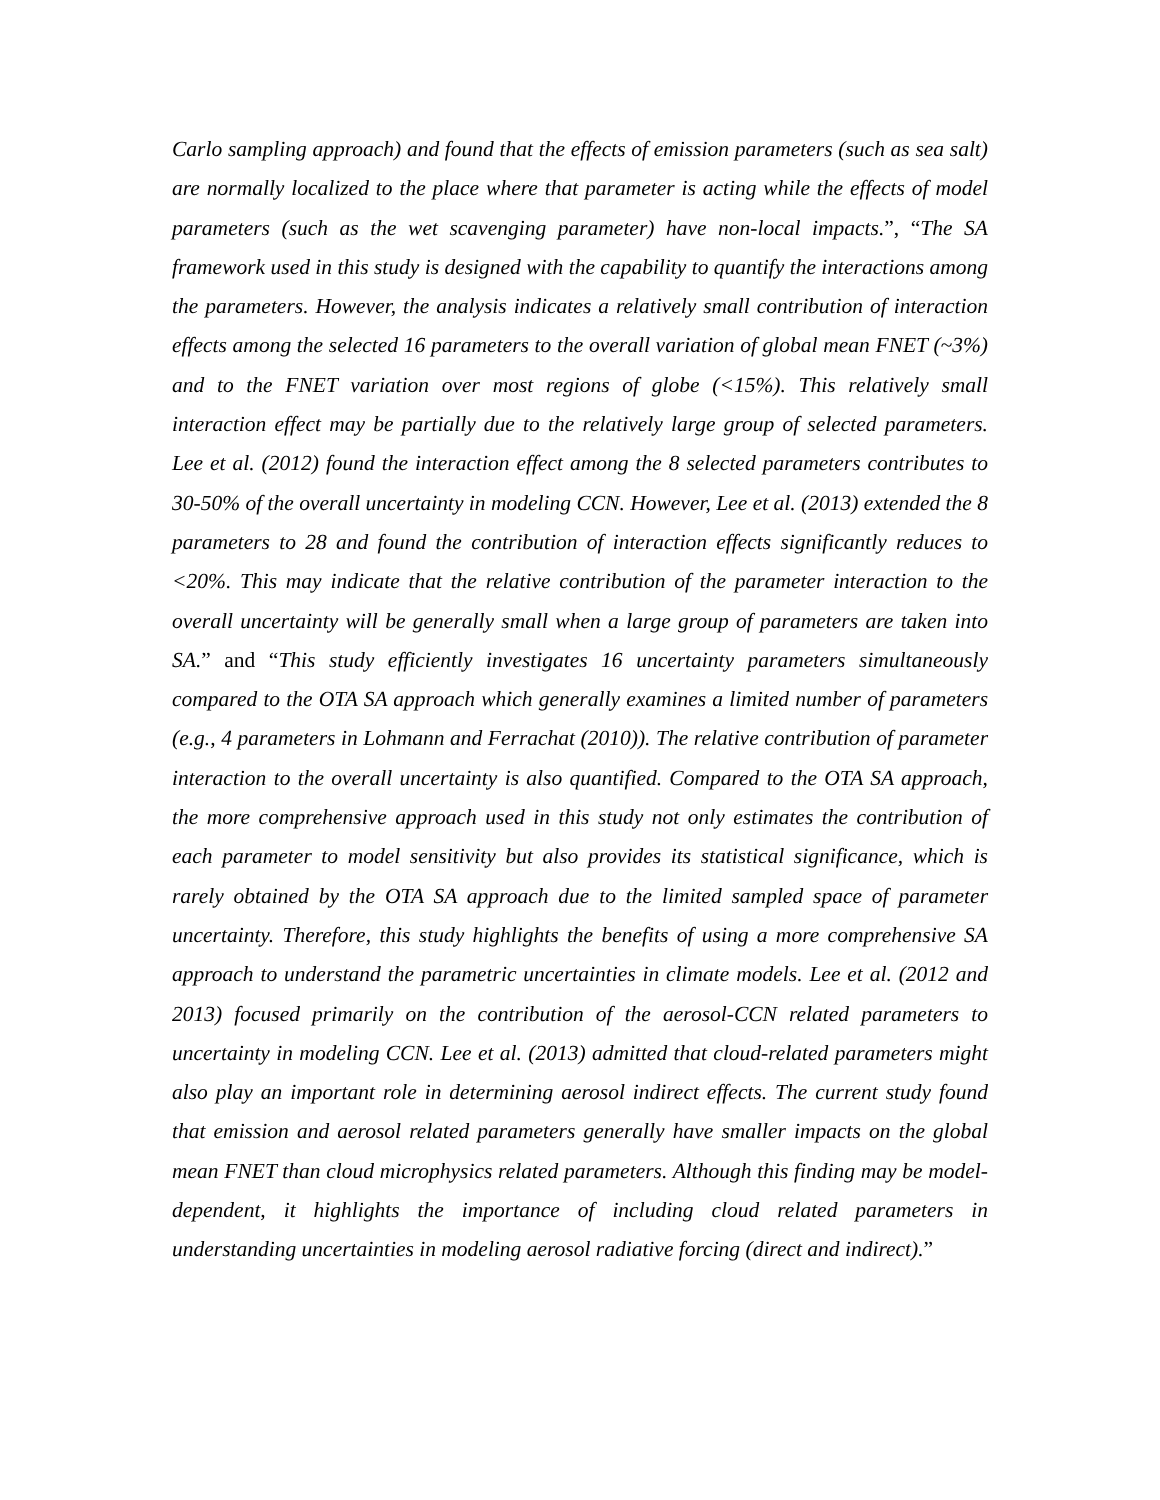Carlo sampling approach) and found that the effects of emission parameters (such as sea salt) are normally localized to the place where that parameter is acting while the effects of model parameters (such as the wet scavenging parameter) have non-local impacts.”, “The SA framework used in this study is designed with the capability to quantify the interactions among the parameters. However, the analysis indicates a relatively small contribution of interaction effects among the selected 16 parameters to the overall variation of global mean FNET (~3%) and to the FNET variation over most regions of globe (<15%). This relatively small interaction effect may be partially due to the relatively large group of selected parameters. Lee et al. (2012) found the interaction effect among the 8 selected parameters contributes to 30-50% of the overall uncertainty in modeling CCN. However, Lee et al. (2013) extended the 8 parameters to 28 and found the contribution of interaction effects significantly reduces to <20%. This may indicate that the relative contribution of the parameter interaction to the overall uncertainty will be generally small when a large group of parameters are taken into SA.” and “This study efficiently investigates 16 uncertainty parameters simultaneously compared to the OTA SA approach which generally examines a limited number of parameters (e.g., 4 parameters in Lohmann and Ferrachat (2010)). The relative contribution of parameter interaction to the overall uncertainty is also quantified. Compared to the OTA SA approach, the more comprehensive approach used in this study not only estimates the contribution of each parameter to model sensitivity but also provides its statistical significance, which is rarely obtained by the OTA SA approach due to the limited sampled space of parameter uncertainty. Therefore, this study highlights the benefits of using a more comprehensive SA approach to understand the parametric uncertainties in climate models. Lee et al. (2012 and 2013) focused primarily on the contribution of the aerosol-CCN related parameters to uncertainty in modeling CCN. Lee et al. (2013) admitted that cloud-related parameters might also play an important role in determining aerosol indirect effects. The current study found that emission and aerosol related parameters generally have smaller impacts on the global mean FNET than cloud microphysics related parameters. Although this finding may be model-dependent, it highlights the importance of including cloud related parameters in understanding uncertainties in modeling aerosol radiative forcing (direct and indirect).”